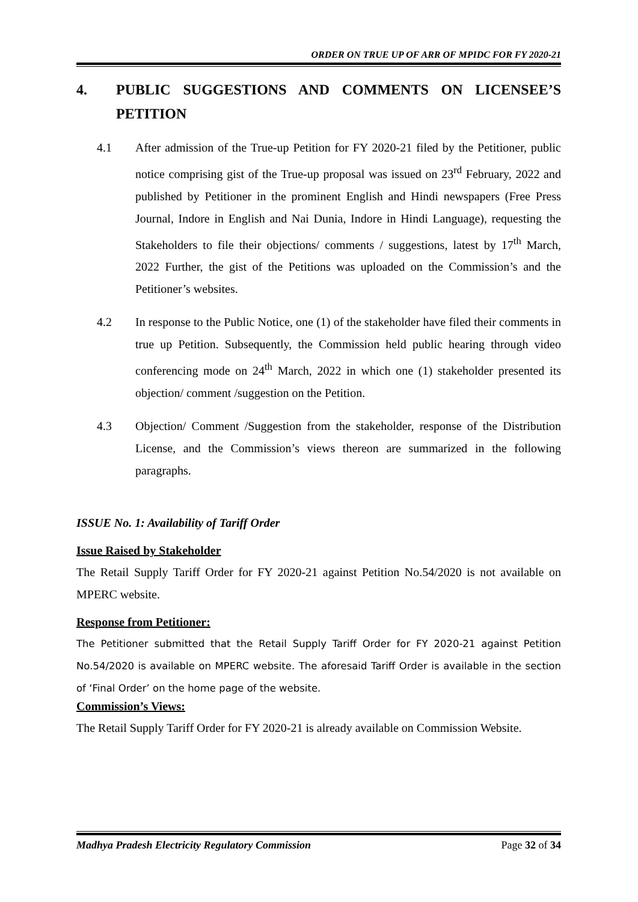ORDER ON TRUE UP OF ARR OF MPIDC FOR FY 2020-21
4. PUBLIC SUGGESTIONS AND COMMENTS ON LICENSEE’S PETITION
4.1 After admission of the True-up Petition for FY 2020-21 filed by the Petitioner, public notice comprising gist of the True-up proposal was issued on 23<sup>rd</sup> February, 2022 and published by Petitioner in the prominent English and Hindi newspapers (Free Press Journal, Indore in English and Nai Dunia, Indore in Hindi Language), requesting the Stakeholders to file their objections/ comments / suggestions, latest by 17<sup>th</sup> March, 2022 Further, the gist of the Petitions was uploaded on the Commission’s and the Petitioner’s websites.
4.2 In response to the Public Notice, one (1) of the stakeholder have filed their comments in true up Petition. Subsequently, the Commission held public hearing through video conferencing mode on 24<sup>th</sup> March, 2022 in which one (1) stakeholder presented its objection/ comment /suggestion on the Petition.
4.3 Objection/ Comment /Suggestion from the stakeholder, response of the Distribution License, and the Commission’s views thereon are summarized in the following paragraphs.
ISSUE No. 1: Availability of Tariff Order
Issue Raised by Stakeholder
The Retail Supply Tariff Order for FY 2020-21 against Petition No.54/2020 is not available on MPERC website.
Response from Petitioner:
The Petitioner submitted that the Retail Supply Tariff Order for FY 2020-21 against Petition No.54/2020 is available on MPERC website. The aforesaid Tariff Order is available in the section of ‘Final Order’ on the home page of the website.
Commission’s Views:
The Retail Supply Tariff Order for FY 2020-21 is already available on Commission Website.
Madhya Pradesh Electricity Regulatory Commission Page 32 of 34